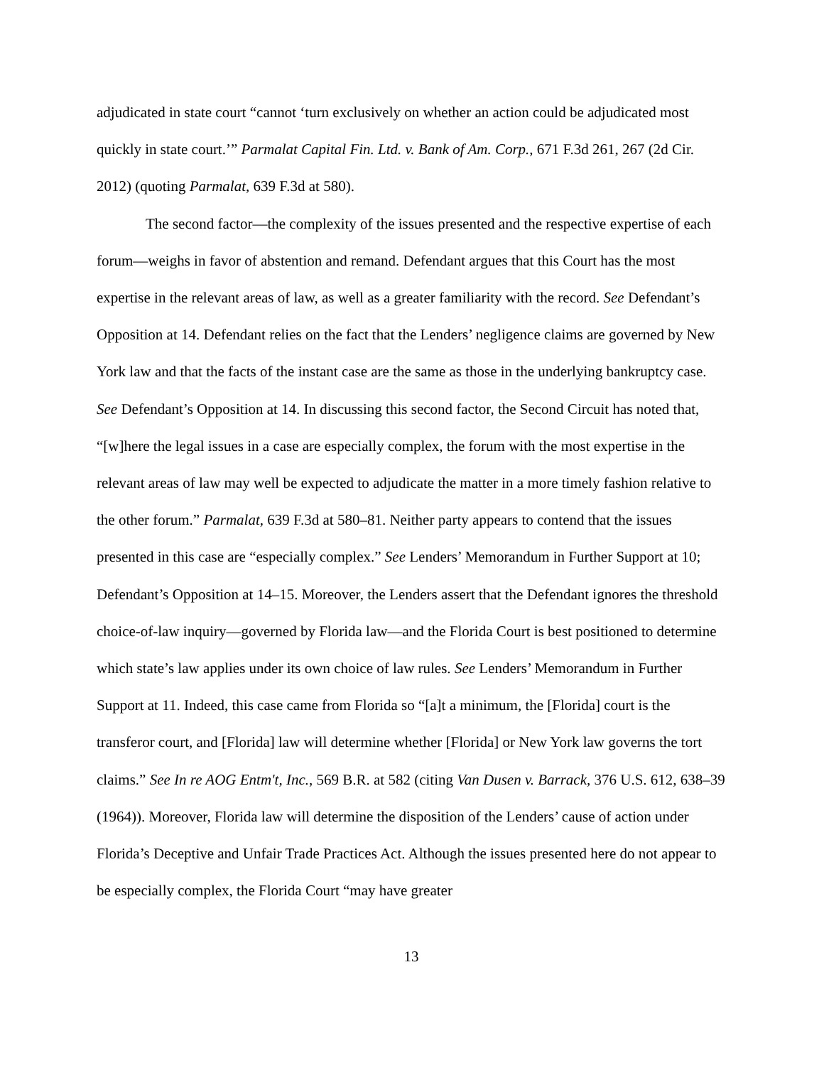adjudicated in state court “cannot ‘turn exclusively on whether an action could be adjudicated most quickly in state court.’” Parmalat Capital Fin. Ltd. v. Bank of Am. Corp., 671 F.3d 261, 267 (2d Cir. 2012) (quoting Parmalat, 639 F.3d at 580).
The second factor—the complexity of the issues presented and the respective expertise of each forum—weighs in favor of abstention and remand. Defendant argues that this Court has the most expertise in the relevant areas of law, as well as a greater familiarity with the record. See Defendant’s Opposition at 14. Defendant relies on the fact that the Lenders’ negligence claims are governed by New York law and that the facts of the instant case are the same as those in the underlying bankruptcy case. See Defendant’s Opposition at 14. In discussing this second factor, the Second Circuit has noted that, “[w]here the legal issues in a case are especially complex, the forum with the most expertise in the relevant areas of law may well be expected to adjudicate the matter in a more timely fashion relative to the other forum.” Parmalat, 639 F.3d at 580–81. Neither party appears to contend that the issues presented in this case are “especially complex.” See Lenders’ Memorandum in Further Support at 10; Defendant’s Opposition at 14–15. Moreover, the Lenders assert that the Defendant ignores the threshold choice-of-law inquiry—governed by Florida law—and the Florida Court is best positioned to determine which state’s law applies under its own choice of law rules. See Lenders’ Memorandum in Further Support at 11. Indeed, this case came from Florida so “[a]t a minimum, the [Florida] court is the transferor court, and [Florida] law will determine whether [Florida] or New York law governs the tort claims.” See In re AOG Entm't, Inc., 569 B.R. at 582 (citing Van Dusen v. Barrack, 376 U.S. 612, 638–39 (1964)). Moreover, Florida law will determine the disposition of the Lenders’ cause of action under Florida’s Deceptive and Unfair Trade Practices Act. Although the issues presented here do not appear to be especially complex, the Florida Court “may have greater
13